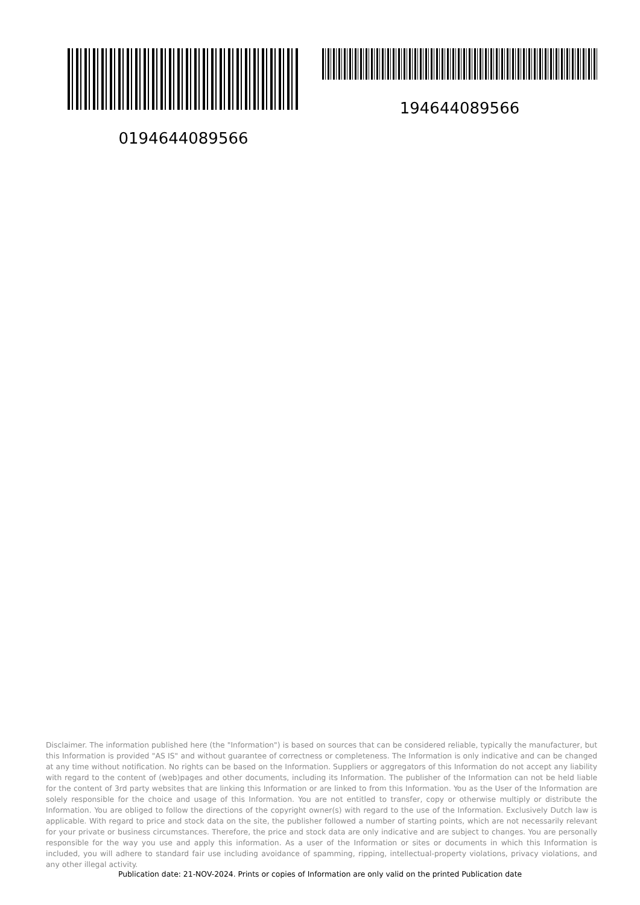0194644089566 194644089566
Disclaimer. The information published here (the "Information") is based on sources that can be considered reliable, typically the manufacturer, but this Information is provided "AS IS" and without guarantee of correctness or completeness. The Information is only indicative and can be changed at any time without notification. No rights can be based on the Information. Suppliers or aggregators of this Information do not accept any liability with regard to the content of (web)pages and other documents, including its Information. The publisher of the Information can not be held liable for the content of 3rd party websites that are linking this Information or are linked to from this Information. You as the User of the Information are solely responsible for the choice and usage of this Information. You are not entitled to transfer, copy or otherwise multiply or distribute the Information. You are obliged to follow the directions of the copyright owner(s) with regard to the use of the Information. Exclusively Dutch law is applicable. With regard to price and stock data on the site, the publisher followed a number of starting points, which are not necessarily relevant for your private or business circumstances. Therefore, the price and stock data are only indicative and are subject to changes. You are personally responsible for the way you use and apply this information. As a user of the Information or sites or documents in which this Information is included, you will adhere to standard fair use including avoidance of spamming, ripping, intellectual-property violations, privacy violations, and any other illegal activity.
Publication date: 21-NOV-2024. Prints or copies of Information are only valid on the printed Publication date